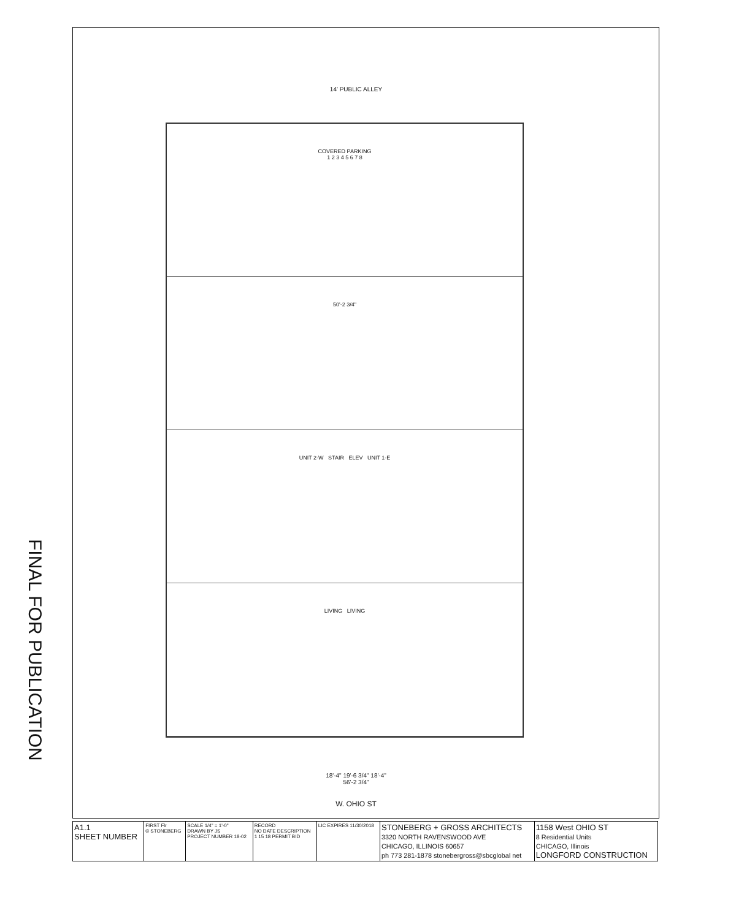14' PUBLIC ALLEY
COVERED PARKING
1 2 3 4 5 6 7 8
50'-2 3/4"
UNIT 2-W STAIR ELEV UNIT 1-E
LIVING LIVING
FINAL FOR PUBLICATION
18'-4" 19'-6 3/4" 18'-4"
56'-2 3/4"
W. OHIO ST
| A1.1 SHEET NUMBER | FIRST Flr © STONEBERG | SCALE 1/4" = 1'-0" DRAWN BY JS PROJECT NUMBER 18-02 | RECORD NO DATE DESCRIPTION 1 15 18 PERMIT BID | LIC EXPIRES 11/30/2018 | STONEBERG + GROSS ARCHITECTS 3320 NORTH RAVENSWOOD AVE CHICAGO, ILLINOIS 60657 ph 773 281-1878 stonebergross@sbcglobal net | 1158 West OHIO ST 8 Residential Units CHICAGO, Illinois LONGFORD CONSTRUCTION |